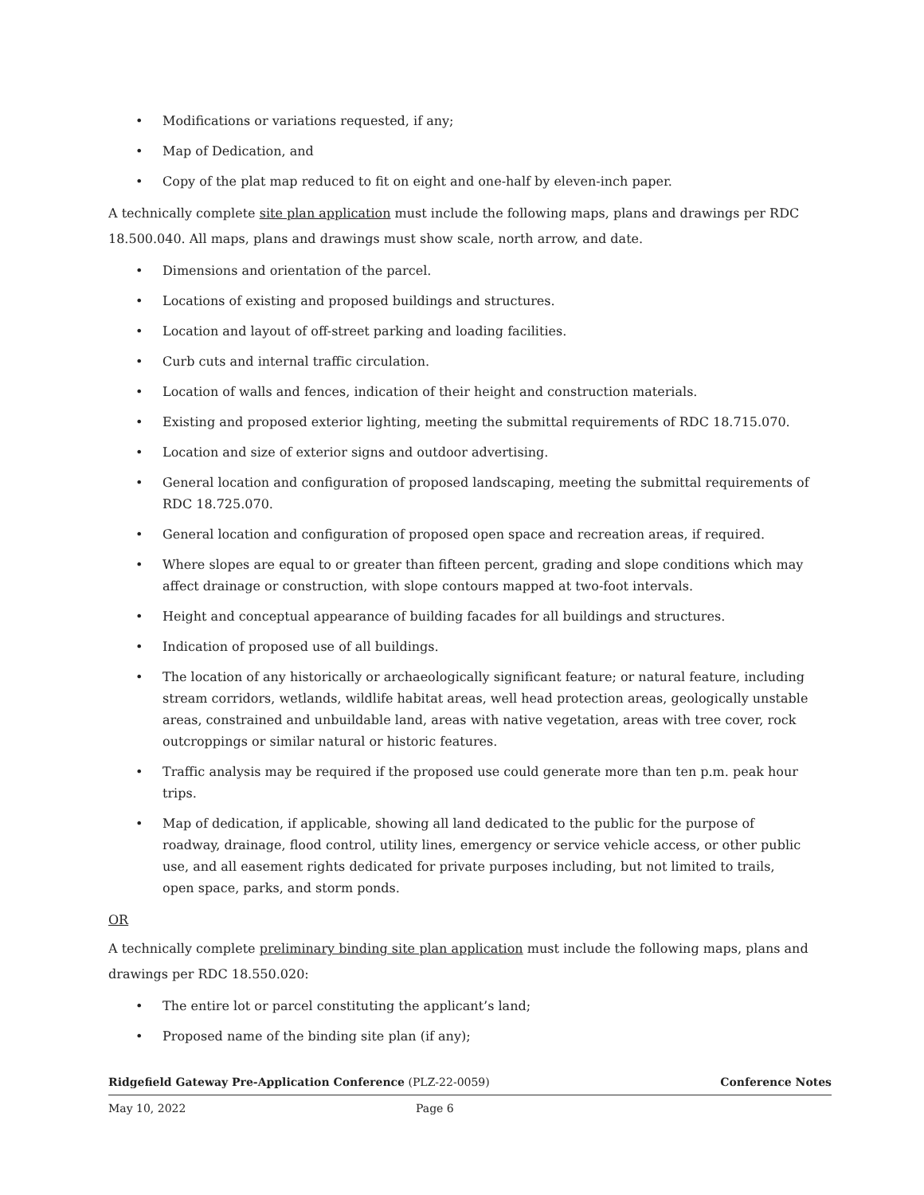• Modifications or variations requested, if any;
• Map of Dedication, and
• Copy of the plat map reduced to fit on eight and one-half by eleven-inch paper.
A technically complete site plan application must include the following maps, plans and drawings per RDC 18.500.040. All maps, plans and drawings must show scale, north arrow, and date.
• Dimensions and orientation of the parcel.
• Locations of existing and proposed buildings and structures.
• Location and layout of off-street parking and loading facilities.
• Curb cuts and internal traffic circulation.
• Location of walls and fences, indication of their height and construction materials.
• Existing and proposed exterior lighting, meeting the submittal requirements of RDC 18.715.070.
• Location and size of exterior signs and outdoor advertising.
• General location and configuration of proposed landscaping, meeting the submittal requirements of RDC 18.725.070.
• General location and configuration of proposed open space and recreation areas, if required.
• Where slopes are equal to or greater than fifteen percent, grading and slope conditions which may affect drainage or construction, with slope contours mapped at two-foot intervals.
• Height and conceptual appearance of building facades for all buildings and structures.
• Indication of proposed use of all buildings.
• The location of any historically or archaeologically significant feature; or natural feature, including stream corridors, wetlands, wildlife habitat areas, well head protection areas, geologically unstable areas, constrained and unbuildable land, areas with native vegetation, areas with tree cover, rock outcroppings or similar natural or historic features.
• Traffic analysis may be required if the proposed use could generate more than ten p.m. peak hour trips.
• Map of dedication, if applicable, showing all land dedicated to the public for the purpose of roadway, drainage, flood control, utility lines, emergency or service vehicle access, or other public use, and all easement rights dedicated for private purposes including, but not limited to trails, open space, parks, and storm ponds.
OR
A technically complete preliminary binding site plan application must include the following maps, plans and drawings per RDC 18.550.020:
• The entire lot or parcel constituting the applicant’s land;
• Proposed name of the binding site plan (if any);
Ridgefield Gateway Pre-Application Conference (PLZ-22-0059) Conference Notes
May 10, 2022 Page 6